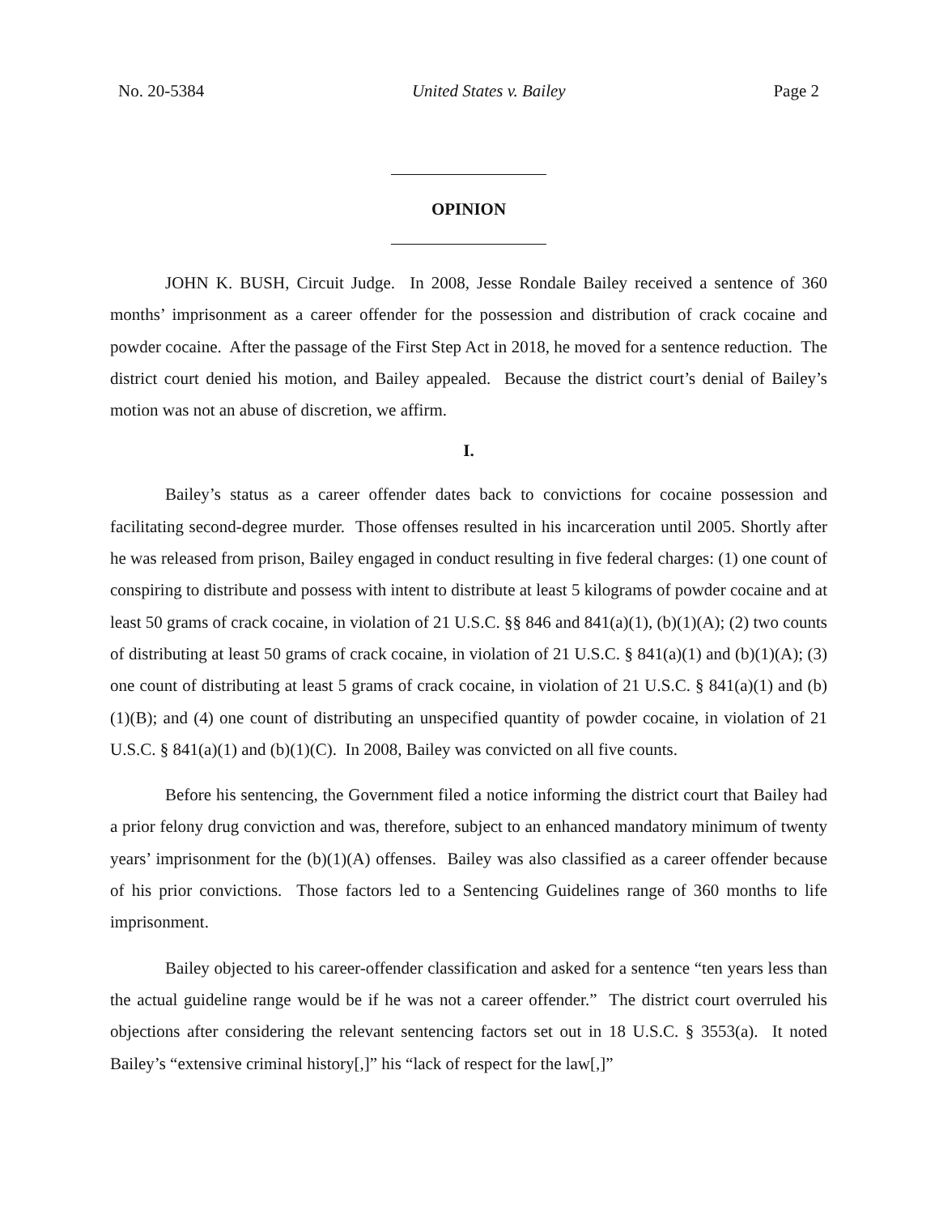No. 20-5384 United States v. Bailey Page 2
OPINION
JOHN K. BUSH, Circuit Judge. In 2008, Jesse Rondale Bailey received a sentence of 360 months’ imprisonment as a career offender for the possession and distribution of crack cocaine and powder cocaine. After the passage of the First Step Act in 2018, he moved for a sentence reduction. The district court denied his motion, and Bailey appealed. Because the district court’s denial of Bailey’s motion was not an abuse of discretion, we affirm.
I.
Bailey’s status as a career offender dates back to convictions for cocaine possession and facilitating second-degree murder. Those offenses resulted in his incarceration until 2005. Shortly after he was released from prison, Bailey engaged in conduct resulting in five federal charges: (1) one count of conspiring to distribute and possess with intent to distribute at least 5 kilograms of powder cocaine and at least 50 grams of crack cocaine, in violation of 21 U.S.C. §§ 846 and 841(a)(1), (b)(1)(A); (2) two counts of distributing at least 50 grams of crack cocaine, in violation of 21 U.S.C. § 841(a)(1) and (b)(1)(A); (3) one count of distributing at least 5 grams of crack cocaine, in violation of 21 U.S.C. § 841(a)(1) and (b)(1)(B); and (4) one count of distributing an unspecified quantity of powder cocaine, in violation of 21 U.S.C. § 841(a)(1) and (b)(1)(C). In 2008, Bailey was convicted on all five counts.
Before his sentencing, the Government filed a notice informing the district court that Bailey had a prior felony drug conviction and was, therefore, subject to an enhanced mandatory minimum of twenty years’ imprisonment for the (b)(1)(A) offenses. Bailey was also classified as a career offender because of his prior convictions. Those factors led to a Sentencing Guidelines range of 360 months to life imprisonment.
Bailey objected to his career-offender classification and asked for a sentence “ten years less than the actual guideline range would be if he was not a career offender.” The district court overruled his objections after considering the relevant sentencing factors set out in 18 U.S.C. § 3553(a). It noted Bailey’s “extensive criminal history[,]” his “lack of respect for the law[,]”